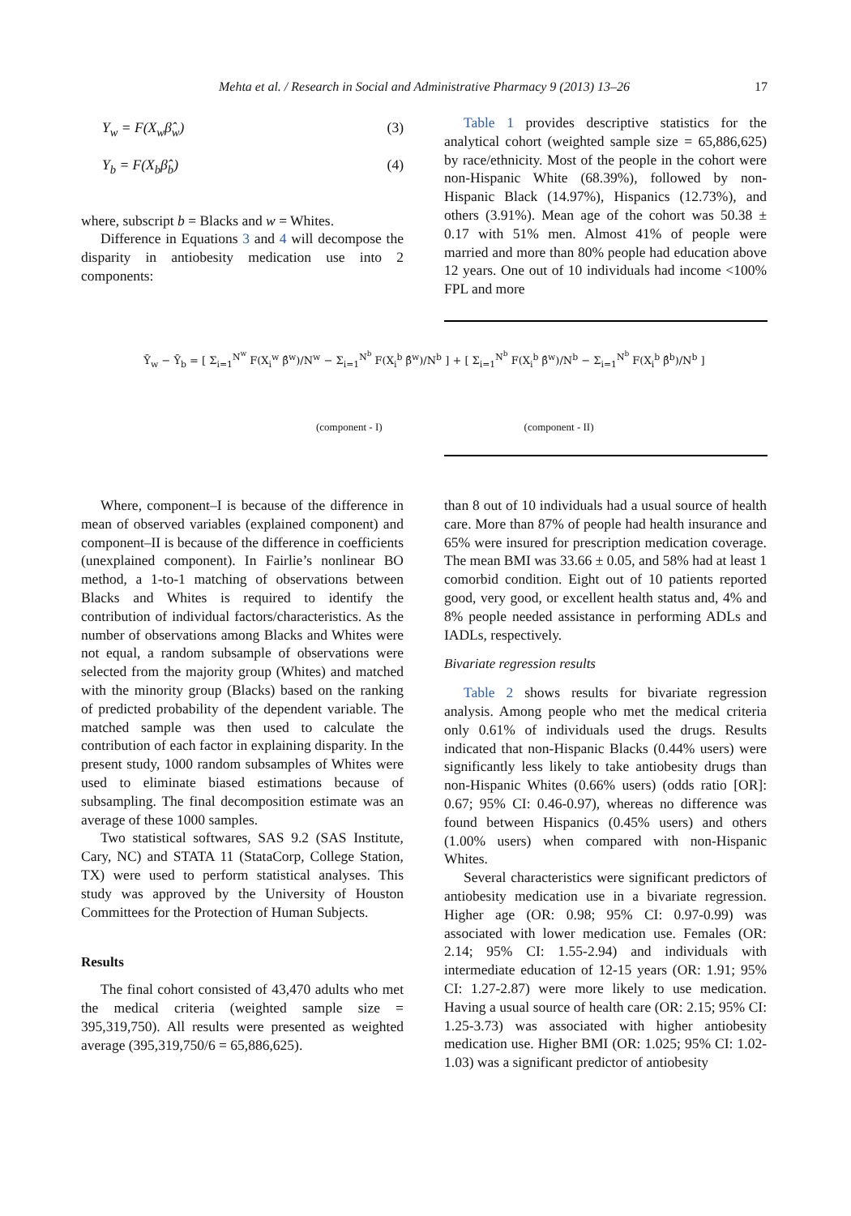Mehta et al. / Research in Social and Administrative Pharmacy 9 (2013) 13–26 17
Y<sub>w</sub> = F(X<sub>w</sub>β̂<sub>w</sub>) (3)
Y<sub>b</sub> = F(X<sub>b</sub>β̂<sub>b</sub>) (4)
where, subscript b = Blacks and w = Whites.
Difference in Equations 3 and 4 will decompose the disparity in antiobesity medication use into 2 components:
Table 1 provides descriptive statistics for the analytical cohort (weighted sample size = 65,886,625) by race/ethnicity. Most of the people in the cohort were non-Hispanic White (68.39%), followed by non-Hispanic Black (14.97%), Hispanics (12.73%), and others (3.91%). Mean age of the cohort was 50.38 ± 0.17 with 51% men. Almost 41% of people were married and more than 80% people had education above 12 years. One out of 10 individuals had income <100% FPL and more
Ȳ<sub>w</sub> − Ȳ<sub>b</sub> = [ Σ<sub>i=1</sub><sup>N<sup>w</sup></sup> F(X<sub>i</sub><sup>w</sup> β̂<sup>w</sup>)/N<sup>w</sup> − Σ<sub>i=1</sub><sup>N<sup>b</sup></sup> F(X<sub>i</sub><sup>b</sup> β̂<sup>w</sup>)/N<sup>b</sup> ] + [ Σ<sub>i=1</sub><sup>N<sup>b</sup></sup> F(X<sub>i</sub><sup>b</sup> β̂<sup>w</sup>)/N<sup>b</sup> − Σ<sub>i=1</sub><sup>N<sup>b</sup></sup> F(X<sub>i</sub><sup>b</sup> β̂<sup>b</sup>)/N<sup>b</sup> ]
(component - I) (component - II)
Where, component–I is because of the difference in mean of observed variables (explained component) and component–II is because of the difference in coefficients (unexplained component). In Fairlie’s nonlinear BO method, a 1-to-1 matching of observations between Blacks and Whites is required to identify the contribution of individual factors/characteristics. As the number of observations among Blacks and Whites were not equal, a random subsample of observations were selected from the majority group (Whites) and matched with the minority group (Blacks) based on the ranking of predicted probability of the dependent variable. The matched sample was then used to calculate the contribution of each factor in explaining disparity. In the present study, 1000 random subsamples of Whites were used to eliminate biased estimations because of subsampling. The final decomposition estimate was an average of these 1000 samples.
Two statistical softwares, SAS 9.2 (SAS Institute, Cary, NC) and STATA 11 (StataCorp, College Station, TX) were used to perform statistical analyses. This study was approved by the University of Houston Committees for the Protection of Human Subjects.
Results
The final cohort consisted of 43,470 adults who met the medical criteria (weighted sample size = 395,319,750). All results were presented as weighted average (395,319,750/6 = 65,886,625).
than 8 out of 10 individuals had a usual source of health care. More than 87% of people had health insurance and 65% were insured for prescription medication coverage. The mean BMI was 33.66 ± 0.05, and 58% had at least 1 comorbid condition. Eight out of 10 patients reported good, very good, or excellent health status and, 4% and 8% people needed assistance in performing ADLs and IADLs, respectively.
Bivariate regression results
Table 2 shows results for bivariate regression analysis. Among people who met the medical criteria only 0.61% of individuals used the drugs. Results indicated that non-Hispanic Blacks (0.44% users) were significantly less likely to take antiobesity drugs than non-Hispanic Whites (0.66% users) (odds ratio [OR]: 0.67; 95% CI: 0.46-0.97), whereas no difference was found between Hispanics (0.45% users) and others (1.00% users) when compared with non-Hispanic Whites.
Several characteristics were significant predictors of antiobesity medication use in a bivariate regression. Higher age (OR: 0.98; 95% CI: 0.97-0.99) was associated with lower medication use. Females (OR: 2.14; 95% CI: 1.55-2.94) and individuals with intermediate education of 12-15 years (OR: 1.91; 95% CI: 1.27-2.87) were more likely to use medication. Having a usual source of health care (OR: 2.15; 95% CI: 1.25-3.73) was associated with higher antiobesity medication use. Higher BMI (OR: 1.025; 95% CI: 1.02-1.03) was a significant predictor of antiobesity